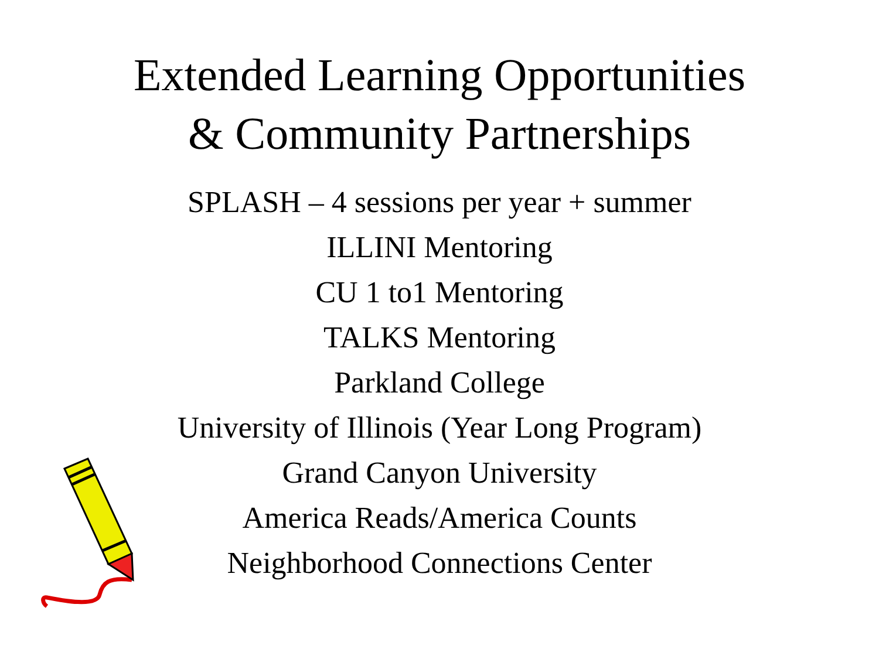Extended Learning Opportunities
& Community Partnerships
SPLASH – 4 sessions per year + summer
ILLINI Mentoring
CU 1 to1 Mentoring
TALKS Mentoring
Parkland College
University of Illinois (Year Long Program)
Grand Canyon University
America Reads/America Counts
Neighborhood Connections Center